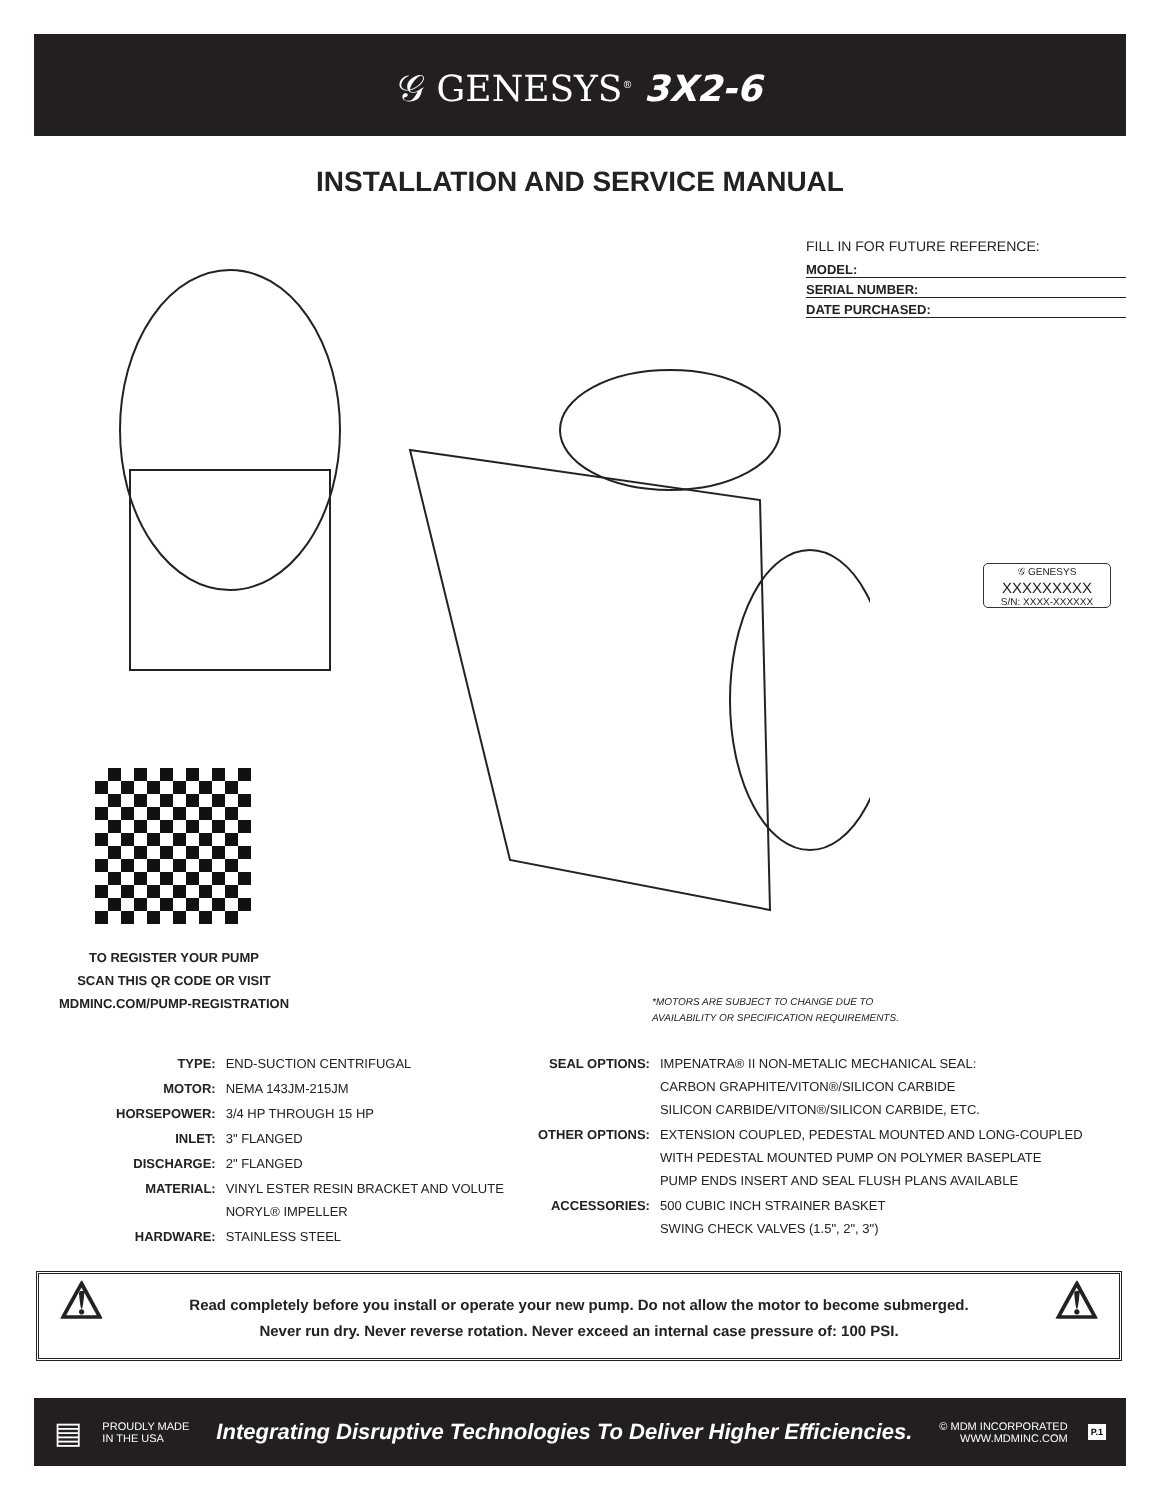𝒢 GENESYS<sup>®</sup> 3X2-6
INSTALLATION AND SERVICE MANUAL
FILL IN FOR FUTURE REFERENCE:
MODEL:
SERIAL NUMBER:
DATE PURCHASED:
𝒢 GENESYS
XXXXXXXXX
S/N: XXXX-XXXXXX
TO REGISTER YOUR PUMP
SCAN THIS QR CODE OR VISIT
MDMINC.COM/PUMP-REGISTRATION
*MOTORS ARE SUBJECT TO CHANGE DUE TO
AVAILABILITY OR SPECIFICATION REQUIREMENTS.
| TYPE: | END-SUCTION CENTRIFUGAL |
| MOTOR: | NEMA 143JM-215JM |
| HORSEPOWER: | 3/4 HP THROUGH 15 HP |
| INLET: | 3" FLANGED |
| DISCHARGE: | 2" FLANGED |
| MATERIAL: | VINYL ESTER RESIN BRACKET AND VOLUTE NORYL® IMPELLER |
| HARDWARE: | STAINLESS STEEL |
| SEAL OPTIONS: | IMPENATRA® II NON-METALIC MECHANICAL SEAL: CARBON GRAPHITE/VITON®/SILICON CARBIDE SILICON CARBIDE/VITON®/SILICON CARBIDE, ETC. |
| OTHER OPTIONS: | EXTENSION COUPLED, PEDESTAL MOUNTED AND LONG-COUPLED WITH PEDESTAL MOUNTED PUMP ON POLYMER BASEPLATE PUMP ENDS INSERT AND SEAL FLUSH PLANS AVAILABLE |
| ACCESSORIES: | 500 CUBIC INCH STRAINER BASKET SWING CHECK VALVES (1.5", 2", 3") |
⚠ Read completely before you install or operate your new pump. Do not allow the motor to become submerged.
Never run dry. Never reverse rotation. Never exceed an internal case pressure of: 100 PSI.
⚠
▤ PROUDLY MADE
IN THE USA Integrating Disruptive Technologies To Deliver Higher Efficiencies. © MDM INCORPORATED
WWW.MDMINC.COM P.1